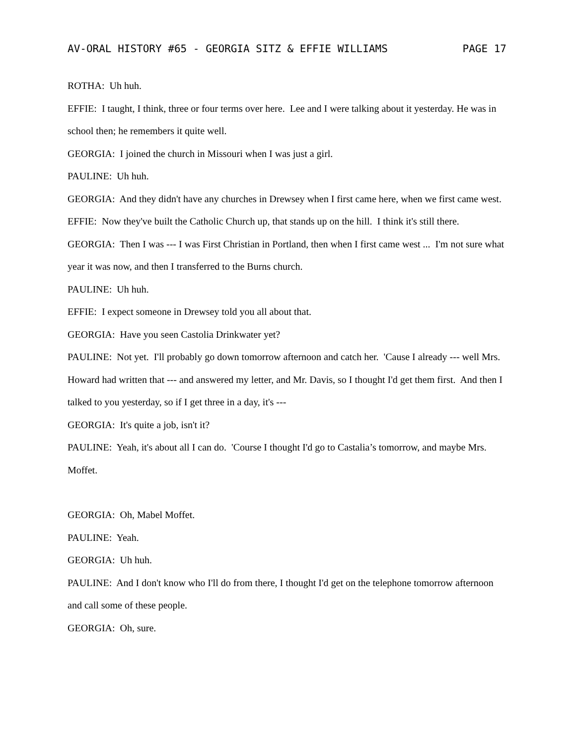AV-ORAL HISTORY #65 - GEORGIA SITZ & EFFIE WILLIAMS PAGE 17
ROTHA: Uh huh.
EFFIE: I taught, I think, three or four terms over here. Lee and I were talking about it yesterday. He was in school then; he remembers it quite well.
GEORGIA: I joined the church in Missouri when I was just a girl.
PAULINE: Uh huh.
GEORGIA: And they didn't have any churches in Drewsey when I first came here, when we first came west.
EFFIE: Now they've built the Catholic Church up, that stands up on the hill. I think it's still there.
GEORGIA: Then I was --- I was First Christian in Portland, then when I first came west ... I'm not sure what year it was now, and then I transferred to the Burns church.
PAULINE: Uh huh.
EFFIE: I expect someone in Drewsey told you all about that.
GEORGIA: Have you seen Castolia Drinkwater yet?
PAULINE: Not yet. I'll probably go down tomorrow afternoon and catch her. 'Cause I already --- well Mrs. Howard had written that --- and answered my letter, and Mr. Davis, so I thought I'd get them first. And then I talked to you yesterday, so if I get three in a day, it's ---
GEORGIA: It's quite a job, isn't it?
PAULINE: Yeah, it's about all I can do. 'Course I thought I'd go to Castalia’s tomorrow, and maybe Mrs. Moffet.
GEORGIA: Oh, Mabel Moffet.
PAULINE: Yeah.
GEORGIA: Uh huh.
PAULINE: And I don't know who I'll do from there, I thought I'd get on the telephone tomorrow afternoon and call some of these people.
GEORGIA: Oh, sure.